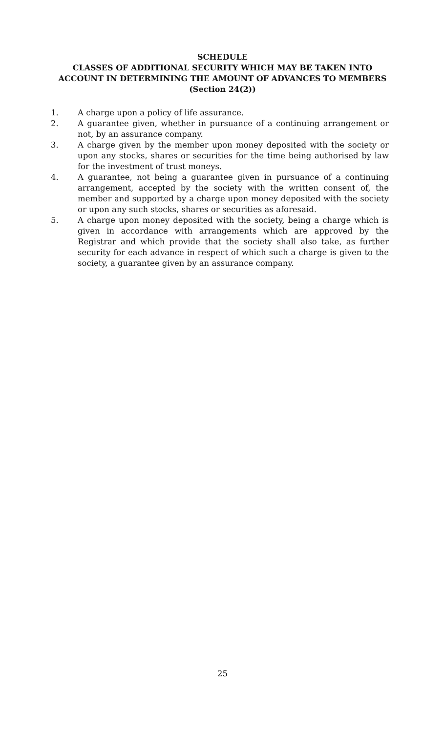SCHEDULE
CLASSES OF ADDITIONAL SECURITY WHICH MAY BE TAKEN INTO
ACCOUNT IN DETERMINING THE AMOUNT OF ADVANCES TO MEMBERS
(Section 24(2))
1. A charge upon a policy of life assurance.
2. A guarantee given, whether in pursuance of a continuing arrangement or not, by an assurance company.
3. A charge given by the member upon money deposited with the society or upon any stocks, shares or securities for the time being authorised by law for the investment of trust moneys.
4. A guarantee, not being a guarantee given in pursuance of a continuing arrangement, accepted by the society with the written consent of, the member and supported by a charge upon money deposited with the society or upon any such stocks, shares or securities as aforesaid.
5. A charge upon money deposited with the society, being a charge which is given in accordance with arrangements which are approved by the Registrar and which provide that the society shall also take, as further security for each advance in respect of which such a charge is given to the society, a guarantee given by an assurance company.
25